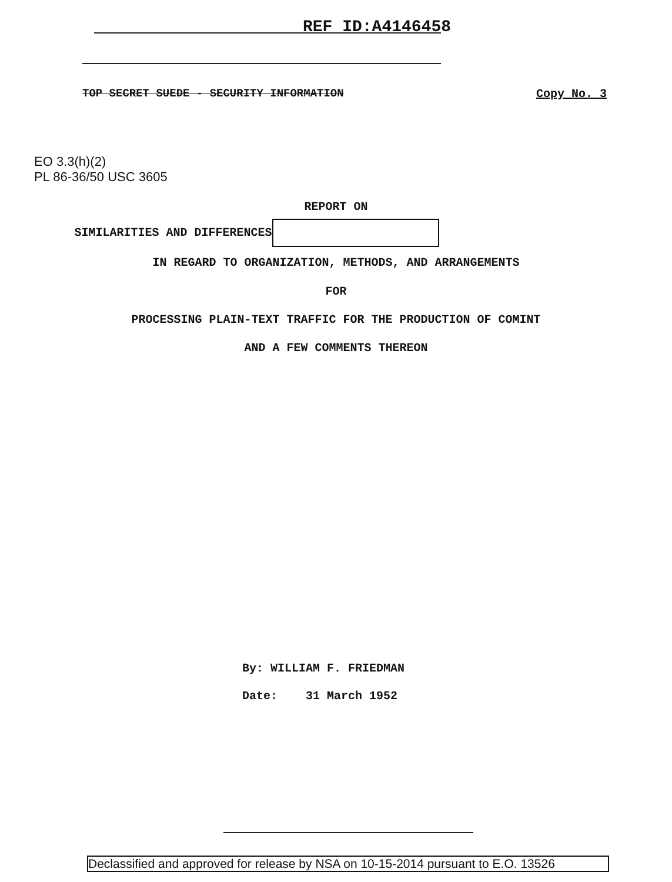REF ID:A4146458
TOP SECRET SUEDE - SECURITY INFORMATION
Copy No. 3
EO 3.3(h)(2)
PL 86-36/50 USC 3605
REPORT ON
SIMILARITIES AND DIFFERENCES
IN REGARD TO ORGANIZATION, METHODS, AND ARRANGEMENTS
FOR
PROCESSING PLAIN-TEXT TRAFFIC FOR THE PRODUCTION OF COMINT
AND A FEW COMMENTS THEREON
By: WILLIAM F. FRIEDMAN
Date: 31 March 1952
Declassified and approved for release by NSA on 10-15-2014 pursuant to E.O. 13526